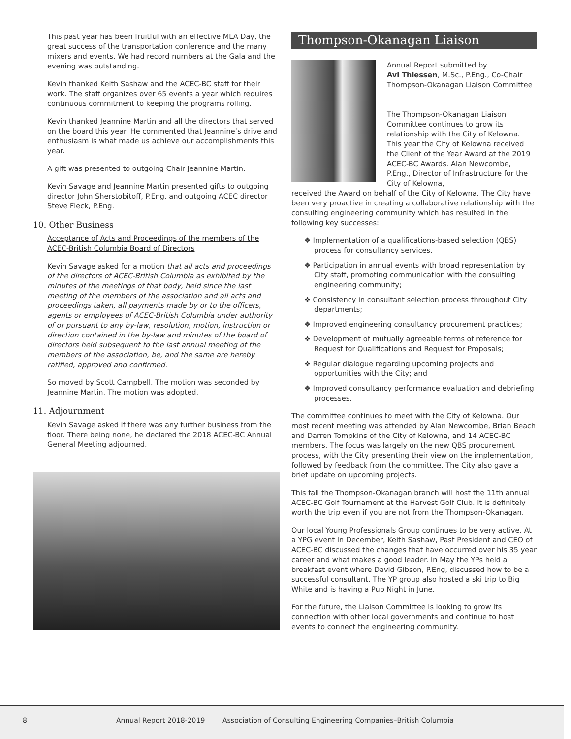This past year has been fruitful with an effective MLA Day, the great success of the transportation conference and the many mixers and events. We had record numbers at the Gala and the evening was outstanding.
Kevin thanked Keith Sashaw and the ACEC-BC staff for their work. The staff organizes over 65 events a year which requires continuous commitment to keeping the programs rolling.
Kevin thanked Jeannine Martin and all the directors that served on the board this year. He commented that Jeannine’s drive and enthusiasm is what made us achieve our accomplishments this year.
A gift was presented to outgoing Chair Jeannine Martin.
Kevin Savage and Jeannine Martin presented gifts to outgoing director John Sherstobitoff, P.Eng. and outgoing ACEC director Steve Fleck, P.Eng.
10. Other Business
Acceptance of Acts and Proceedings of the members of the ACEC-British Columbia Board of Directors
Kevin Savage asked for a motion that all acts and proceedings of the directors of ACEC-British Columbia as exhibited by the minutes of the meetings of that body, held since the last meeting of the members of the association and all acts and proceedings taken, all payments made by or to the officers, agents or employees of ACEC-British Columbia under authority of or pursuant to any by-law, resolution, motion, instruction or direction contained in the by-law and minutes of the board of directors held subsequent to the last annual meeting of the members of the association, be, and the same are hereby ratified, approved and confirmed.
So moved by Scott Campbell. The motion was seconded by Jeannine Martin. The motion was adopted.
11. Adjournment
Kevin Savage asked if there was any further business from the floor. There being none, he declared the 2018 ACEC-BC Annual General Meeting adjourned.
Thompson-Okanagan Liaison
Annual Report submitted by
Avi Thiessen, M.Sc., P.Eng., Co-Chair Thompson-Okanagan Liaison Committee
The Thompson-Okanagan Liaison Committee continues to grow its relationship with the City of Kelowna. This year the City of Kelowna received the Client of the Year Award at the 2019 ACEC-BC Awards. Alan Newcombe, P.Eng., Director of Infrastructure for the City of Kelowna,
received the Award on behalf of the City of Kelowna. The City have been very proactive in creating a collaborative relationship with the consulting engineering community which has resulted in the following key successes:
❖ Implementation of a qualifications-based selection (QBS) process for consultancy services.
❖ Participation in annual events with broad representation by City staff, promoting communication with the consulting engineering community;
❖ Consistency in consultant selection process throughout City departments;
❖ Improved engineering consultancy procurement practices;
❖ Development of mutually agreeable terms of reference for Request for Qualifications and Request for Proposals;
❖ Regular dialogue regarding upcoming projects and opportunities with the City; and
❖ Improved consultancy performance evaluation and debriefing processes.
The committee continues to meet with the City of Kelowna. Our most recent meeting was attended by Alan Newcombe, Brian Beach and Darren Tompkins of the City of Kelowna, and 14 ACEC-BC members. The focus was largely on the new QBS procurement process, with the City presenting their view on the implementation, followed by feedback from the committee. The City also gave a brief update on upcoming projects.
This fall the Thompson-Okanagan branch will host the 11th annual ACEC-BC Golf Tournament at the Harvest Golf Club. It is definitely worth the trip even if you are not from the Thompson-Okanagan.
Our local Young Professionals Group continues to be very active. At a YPG event In December, Keith Sashaw, Past President and CEO of ACEC-BC discussed the changes that have occurred over his 35 year career and what makes a good leader. In May the YPs held a breakfast event where David Gibson, P.Eng, discussed how to be a successful consultant. The YP group also hosted a ski trip to Big White and is having a Pub Night in June.
For the future, the Liaison Committee is looking to grow its connection with other local governments and continue to host events to connect the engineering community.
8 Annual Report 2018-2019 Association of Consulting Engineering Companies–British Columbia